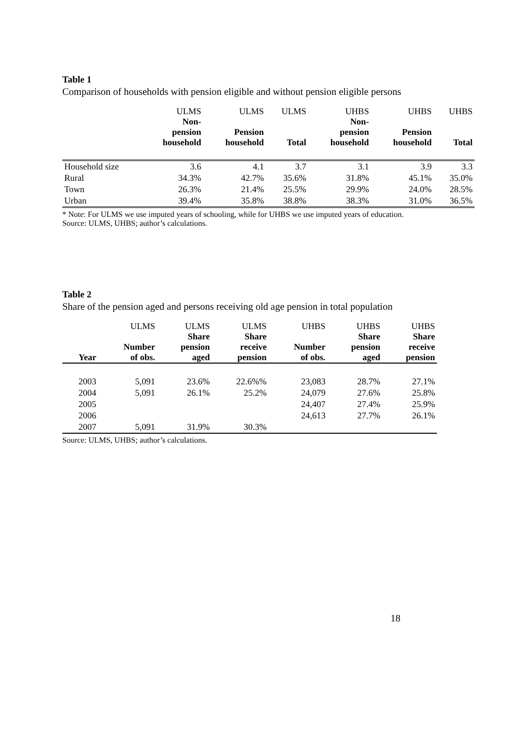Table 1
Comparison of households with pension eligible and without pension eligible persons
| | ULMS Non- pension household | ULMS Pension household | ULMS Total | UHBS Non- pension household | UHBS Pension household | UHBS Total |
| --- | --- | --- | --- | --- | --- | --- |
| Household size | 3.6 | 4.1 | 3.7 | 3.1 | 3.9 | 3.3 |
| Rural | 34.3% | 42.7% | 35.6% | 31.8% | 45.1% | 35.0% |
| Town | 26.3% | 21.4% | 25.5% | 29.9% | 24.0% | 28.5% |
| Urban | 39.4% | 35.8% | 38.8% | 38.3% | 31.0% | 36.5% |
* Note: For ULMS we use imputed years of schooling, while for UHBS we use imputed years of education.
Source: ULMS, UHBS; author’s calculations.
Table 2
Share of the pension aged and persons receiving old age pension in total population
| Year | ULMS Number of obs. | ULMS Share pension aged | ULMS Share receive pension | UHBS Number of obs. | UHBS Share pension aged | UHBS Share receive pension |
| --- | --- | --- | --- | --- | --- | --- |
| 2003 | 5,091 | 23.6% | 22.6%% | 23,083 | 28.7% | 27.1% |
| 2004 | 5,091 | 26.1% | 25.2% | 24,079 | 27.6% | 25.8% |
| 2005 | | | | 24,407 | 27.4% | 25.9% |
| 2006 | | | | 24,613 | 27.7% | 26.1% |
| 2007 | 5,091 | 31.9% | 30.3% | | | |
Source: ULMS, UHBS; author’s calculations.
18